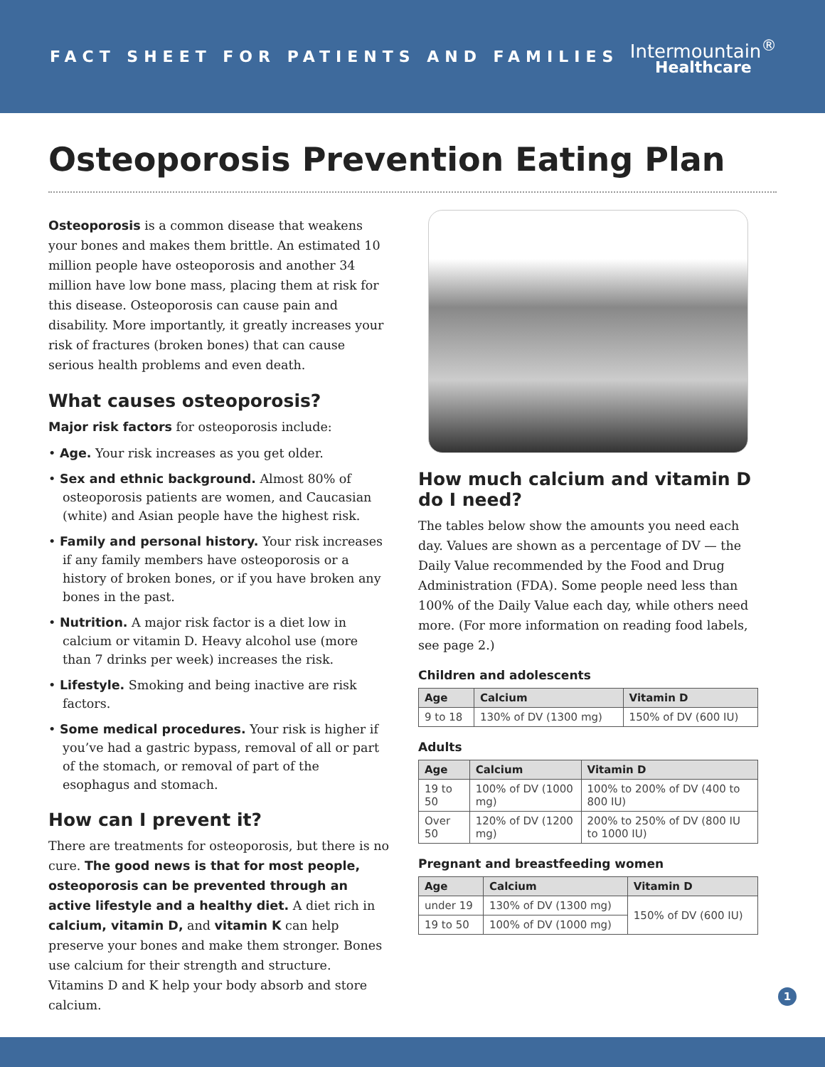FACT SHEET FOR PATIENTS AND FAMILIES
Intermountain<sup>®</sup>
Healthcare
Osteoporosis Prevention Eating Plan
Osteoporosis is a common disease that weakens your bones and makes them brittle. An estimated 10 million people have osteoporosis and another 34 million have low bone mass, placing them at risk for this disease. Osteoporosis can cause pain and disability. More importantly, it greatly increases your risk of fractures (broken bones) that can cause serious health problems and even death.
What causes osteoporosis?
Major risk factors for osteoporosis include:
• Age. Your risk increases as you get older.
• Sex and ethnic background. Almost 80% of osteoporosis patients are women, and Caucasian (white) and Asian people have the highest risk.
• Family and personal history. Your risk increases if any family members have osteoporosis or a history of broken bones, or if you have broken any bones in the past.
• Nutrition. A major risk factor is a diet low in calcium or vitamin D. Heavy alcohol use (more than 7 drinks per week) increases the risk.
• Lifestyle. Smoking and being inactive are risk factors.
• Some medical procedures. Your risk is higher if you’ve had a gastric bypass, removal of all or part of the stomach, or removal of part of the esophagus and stomach.
How can I prevent it?
There are treatments for osteoporosis, but there is no cure. The good news is that for most people, osteoporosis can be prevented through an active lifestyle and a healthy diet. A diet rich in calcium, vitamin D, and vitamin K can help preserve your bones and make them stronger. Bones use calcium for their strength and structure. Vitamins D and K help your body absorb and store calcium.
How much calcium and vitamin D do I need?
The tables below show the amounts you need each day. Values are shown as a percentage of DV — the Daily Value recommended by the Food and Drug Administration (FDA). Some people need less than 100% of the Daily Value each day, while others need more. (For more information on reading food labels, see page 2.)
Children and adolescents
| Age | Calcium | Vitamin D |
| --- | --- | --- |
| 9 to 18 | 130% of DV (1300 mg) | 150% of DV (600 IU) |
Adults
| Age | Calcium | Vitamin D |
| --- | --- | --- |
| 19 to 50 | 100% of DV (1000 mg) | 100% to 200% of DV (400 to 800 IU) |
| Over 50 | 120% of DV (1200 mg) | 200% to 250% of DV (800 IU to 1000 IU) |
Pregnant and breastfeeding women
| Age | Calcium | Vitamin D |
| --- | --- | --- |
| under 19 | 130% of DV (1300 mg) | 150% of DV (600 IU) |
| 19 to 50 | 100% of DV (1000 mg) | |
1